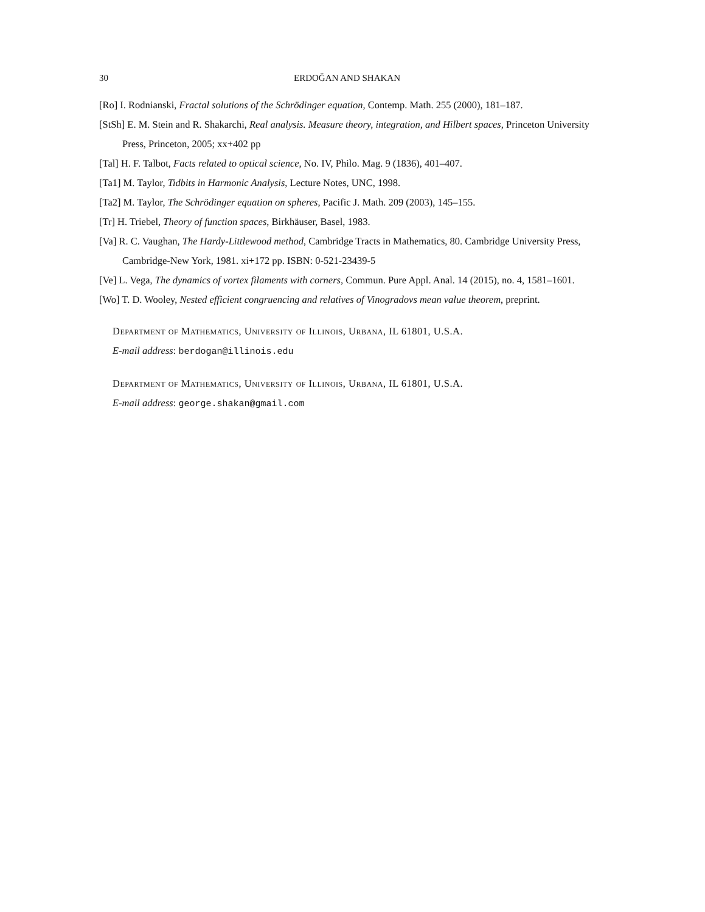30 ERDOĞAN AND SHAKAN
[Ro] I. Rodnianski, Fractal solutions of the Schrödinger equation, Contemp. Math. 255 (2000), 181–187.
[StSh] E. M. Stein and R. Shakarchi, Real analysis. Measure theory, integration, and Hilbert spaces, Princeton University Press, Princeton, 2005; xx+402 pp
[Tal] H. F. Talbot, Facts related to optical science, No. IV, Philo. Mag. 9 (1836), 401–407.
[Ta1] M. Taylor, Tidbits in Harmonic Analysis, Lecture Notes, UNC, 1998.
[Ta2] M. Taylor, The Schrödinger equation on spheres, Pacific J. Math. 209 (2003), 145–155.
[Tr] H. Triebel, Theory of function spaces, Birkhäuser, Basel, 1983.
[Va] R. C. Vaughan, The Hardy-Littlewood method, Cambridge Tracts in Mathematics, 80. Cambridge University Press, Cambridge-New York, 1981. xi+172 pp. ISBN: 0-521-23439-5
[Ve] L. Vega, The dynamics of vortex filaments with corners, Commun. Pure Appl. Anal. 14 (2015), no. 4, 1581–1601.
[Wo] T. D. Wooley, Nested efficient congruencing and relatives of Vinogradovs mean value theorem, preprint.
Department of Mathematics, University of Illinois, Urbana, IL 61801, U.S.A.
E-mail address: berdogan@illinois.edu
Department of Mathematics, University of Illinois, Urbana, IL 61801, U.S.A.
E-mail address: george.shakan@gmail.com